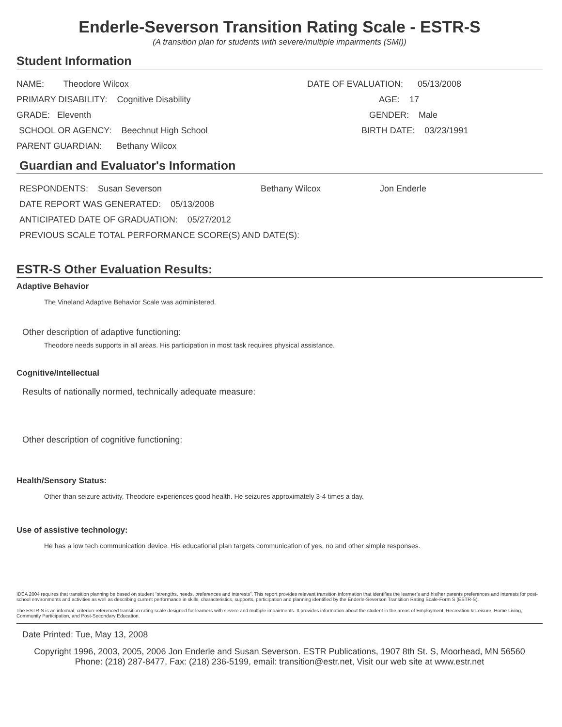Enderle-Severson Transition Rating Scale - ESTR-S
(A transition plan for students with severe/multiple impairments (SMI))
Student Information
NAME: Theodore Wilcox
DATE OF EVALUATION: 05/13/2008
PRIMARY DISABILITY: Cognitive Disability AGE: 17
GRADE: Eleventh GENDER: Male
SCHOOL OR AGENCY: Beechnut High School BIRTH DATE: 03/23/1991
PARENT GUARDIAN: Bethany Wilcox
Guardian and Evaluator's Information
RESPONDENTS: Susan Severson Bethany Wilcox Jon Enderle
DATE REPORT WAS GENERATED: 05/13/2008
ANTICIPATED DATE OF GRADUATION: 05/27/2012
PREVIOUS SCALE TOTAL PERFORMANCE SCORE(S) AND DATE(S):
ESTR-S Other Evaluation Results:
Adaptive Behavior
The Vineland Adaptive Behavior Scale was administered.
Other description of adaptive functioning:
Theodore needs supports in all areas. His participation in most task requires physical assistance.
Cognitive/Intellectual
Results of nationally normed, technically adequate measure:
Other description of cognitive functioning:
Health/Sensory Status:
Other than seizure activity, Theodore experiences good health. He seizures approximately 3-4 times a day.
Use of assistive technology:
He has a low tech communication device. His educational plan targets communication of yes, no and other simple responses.
IDEA 2004 requires that transition planning be based on student “strengths, needs, preferences and interests”. This report provides relevant transition information that identifies the learner’s and his/her parents preferences and interests for post-school environments and activities as well as describing current performance in skills, characteristics, supports, participation and planning identified by the Enderle-Severson Transition Rating Scale-Form S (ESTR-S).
The ESTR-S is an informal, criterion-referenced transition rating scale designed for learners with severe and multiple impairments. It provides information about the student in the areas of Employment, Recreation & Leisure, Home Living, Community Participation, and Post-Secondary Education.
Date Printed: Tue, May 13, 2008
Copyright 1996, 2003, 2005, 2006 Jon Enderle and Susan Severson. ESTR Publications, 1907 8th St. S, Moorhead, MN 56560
Phone: (218) 287-8477, Fax: (218) 236-5199, email: transition@estr.net, Visit our web site at www.estr.net